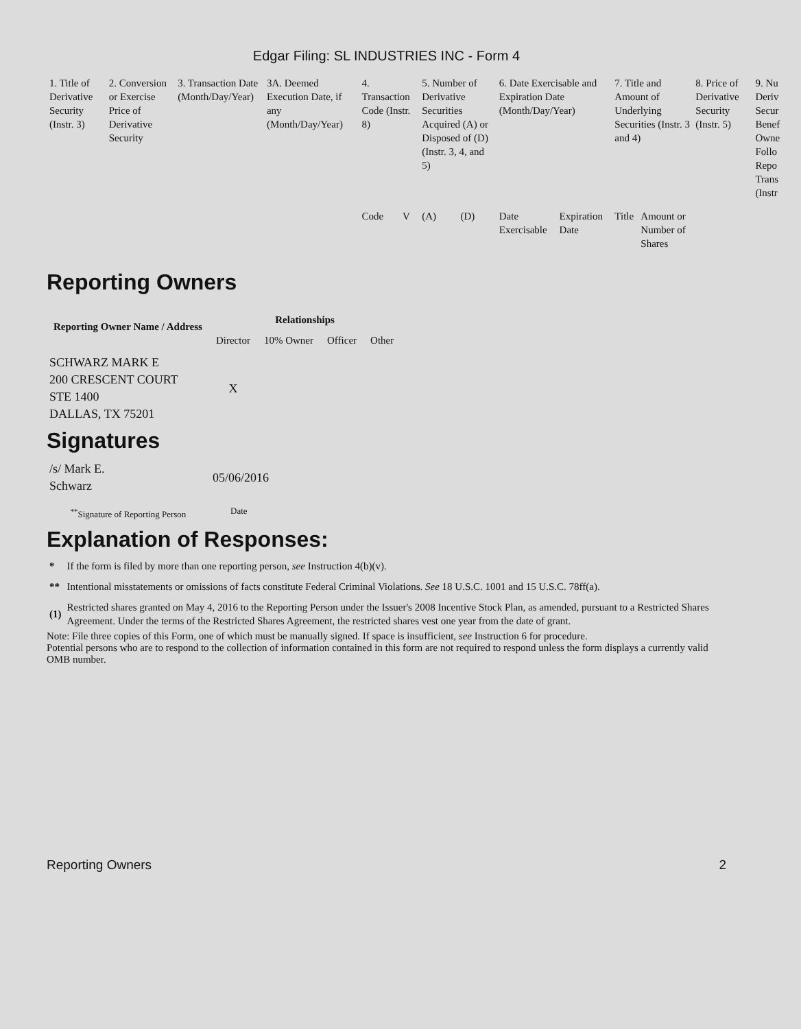Edgar Filing: SL INDUSTRIES INC - Form 4
| 1. Title of Derivative Security (Instr. 3) | 2. Conversion or Exercise Price of Derivative Security | 3. Transaction Date (Month/Day/Year) | 3A. Deemed Execution Date, if any (Month/Day/Year) | 4. Transaction Code (Instr. 8) | | 5. Number of Derivative Securities Acquired (A) or Disposed of (D) (Instr. 3, 4, and 5) | | 6. Date Exercisable and Expiration Date (Month/Day/Year) | | 7. Title and Amount of Underlying Securities (Instr. 3 and 4) | | 8. Price of Derivative Security (Instr. 5) | 9. Nu Deriv Secur Benef Owne Follo Repo Trans (Instr |
| --- | --- | --- | --- | --- | --- | --- | --- | --- | --- | --- | --- | --- | --- |
| | | | | Code | V | (A) | (D) | Date Exercisable | Expiration Date | Title | Amount or Number of Shares | | |
Reporting Owners
| Reporting Owner Name / Address | Relationships | | | |
| --- | --- | --- | --- | --- |
| | Director | 10% Owner | Officer | Other |
| SCHWARZ MARK E 200 CRESCENT COURT STE 1400 DALLAS, TX 75201 | X | | | |
Signatures
| /s/ Mark E. Schwarz | 05/06/2016 |
| <sup>**</sup> Signature of Reporting Person | Date |
Explanation of Responses:
| * | If the form is filed by more than one reporting person, see Instruction 4(b)(v). |
| ** | Intentional misstatements or omissions of facts constitute Federal Criminal Violations. See 18 U.S.C. 1001 and 15 U.S.C. 78ff(a). |
| (1) | Restricted shares granted on May 4, 2016 to the Reporting Person under the Issuer's 2008 Incentive Stock Plan, as amended, pursuant to a Restricted Shares Agreement. Under the terms of the Restricted Shares Agreement, the restricted shares vest one year from the date of grant. |
Note: File three copies of this Form, one of which must be manually signed. If space is insufficient, see Instruction 6 for procedure.
Potential persons who are to respond to the collection of information contained in this form are not required to respond unless the form displays a currently valid OMB number.
Reporting Owners 2